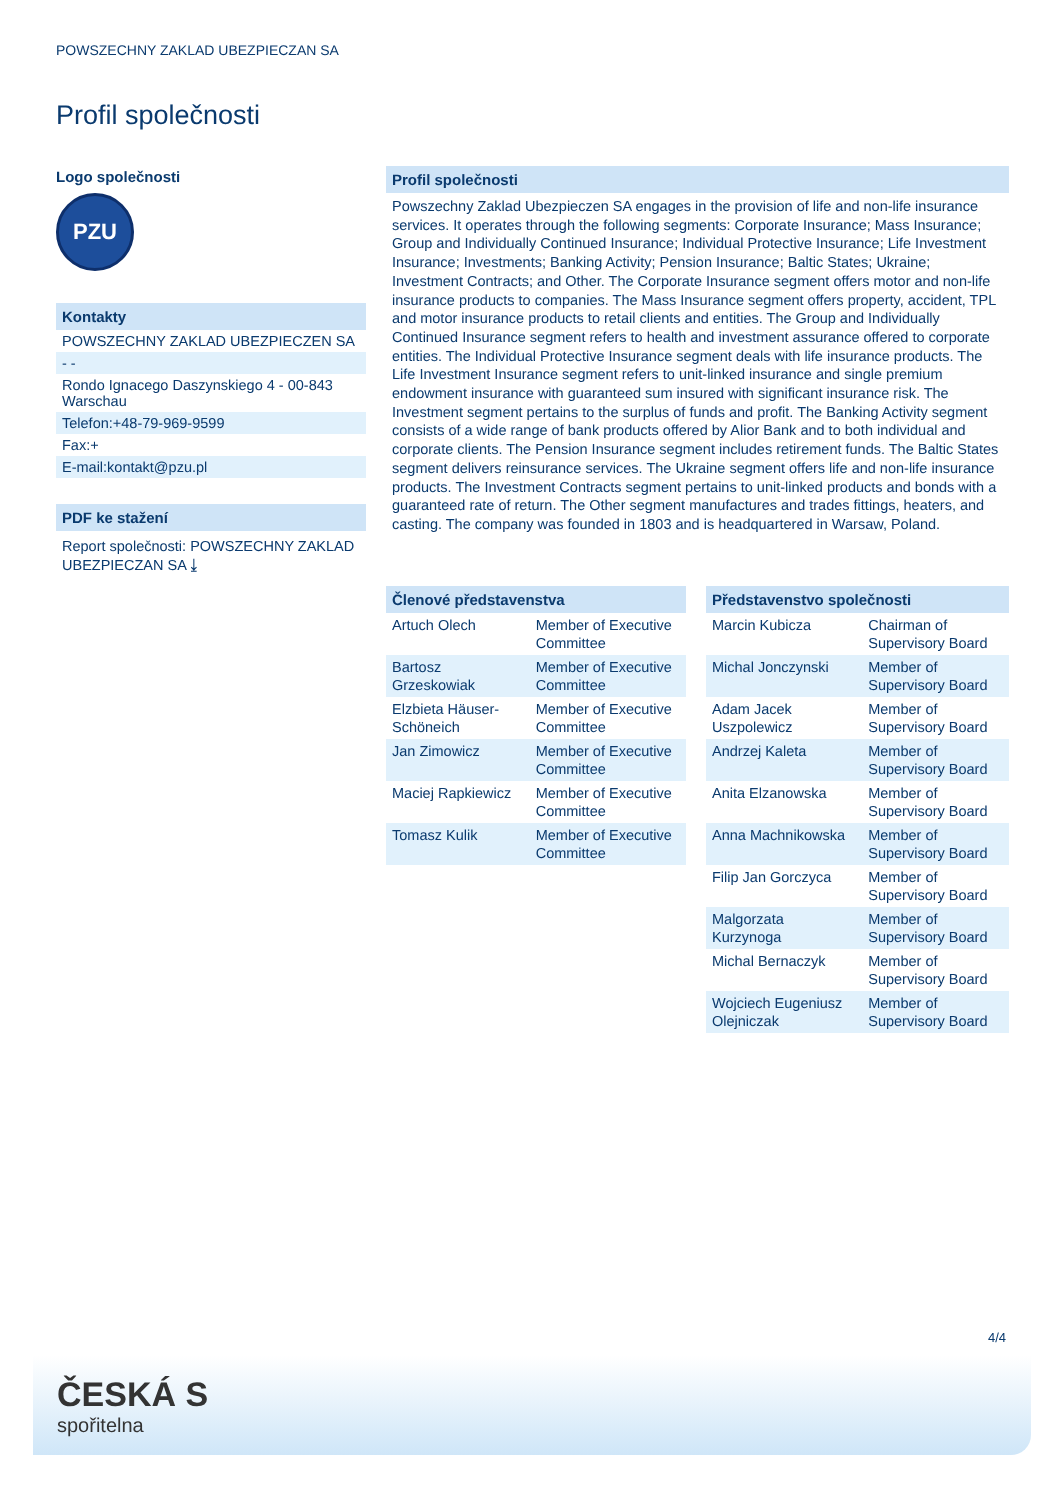POWSZECHNY ZAKLAD UBEZPIECZAN SA
Profil společnosti
Logo společnosti
PZU
Kontakty
POWSZECHNY ZAKLAD UBEZPIECZEN SA
- -
Rondo Ignacego Daszynskiego 4 - 00-843 Warschau
Telefon:+48-79-969-9599
Fax:+
E-mail:kontakt@pzu.pl
PDF ke stažení
Report společnosti: POWSZECHNY ZAKLAD UBEZPIECZAN SA ⤓
Profil společnosti
Powszechny Zaklad Ubezpieczen SA engages in the provision of life and non-life insurance services. It operates through the following segments: Corporate Insurance; Mass Insurance; Group and Individually Continued Insurance; Individual Protective Insurance; Life Investment Insurance; Investments; Banking Activity; Pension Insurance; Baltic States; Ukraine; Investment Contracts; and Other. The Corporate Insurance segment offers motor and non-life insurance products to companies. The Mass Insurance segment offers property, accident, TPL and motor insurance products to retail clients and entities. The Group and Individually Continued Insurance segment refers to health and investment assurance offered to corporate entities. The Individual Protective Insurance segment deals with life insurance products. The Life Investment Insurance segment refers to unit-linked insurance and single premium endowment insurance with guaranteed sum insured with significant insurance risk. The Investment segment pertains to the surplus of funds and profit. The Banking Activity segment consists of a wide range of bank products offered by Alior Bank and to both individual and corporate clients. The Pension Insurance segment includes retirement funds. The Baltic States segment delivers reinsurance services. The Ukraine segment offers life and non-life insurance products. The Investment Contracts segment pertains to unit-linked products and bonds with a guaranteed rate of return. The Other segment manufactures and trades fittings, heaters, and casting. The company was founded in 1803 and is headquartered in Warsaw, Poland.
Členové představenstva
| Artuch Olech | Member of Executive Committee |
| Bartosz Grzeskowiak | Member of Executive Committee |
| Elzbieta Häuser-Schöneich | Member of Executive Committee |
| Jan Zimowicz | Member of Executive Committee |
| Maciej Rapkiewicz | Member of Executive Committee |
| Tomasz Kulik | Member of Executive Committee |
Představenstvo společnosti
| Marcin Kubicza | Chairman of Supervisory Board |
| Michal Jonczynski | Member of Supervisory Board |
| Adam Jacek Uszpolewicz | Member of Supervisory Board |
| Andrzej Kaleta | Member of Supervisory Board |
| Anita Elzanowska | Member of Supervisory Board |
| Anna Machnikowska | Member of Supervisory Board |
| Filip Jan Gorczyca | Member of Supervisory Board |
| Malgorzata Kurzynoga | Member of Supervisory Board |
| Michal Bernaczyk | Member of Supervisory Board |
| Wojciech Eugeniusz Olejniczak | Member of Supervisory Board |
4/4
ČESKÁ S
spořitelna